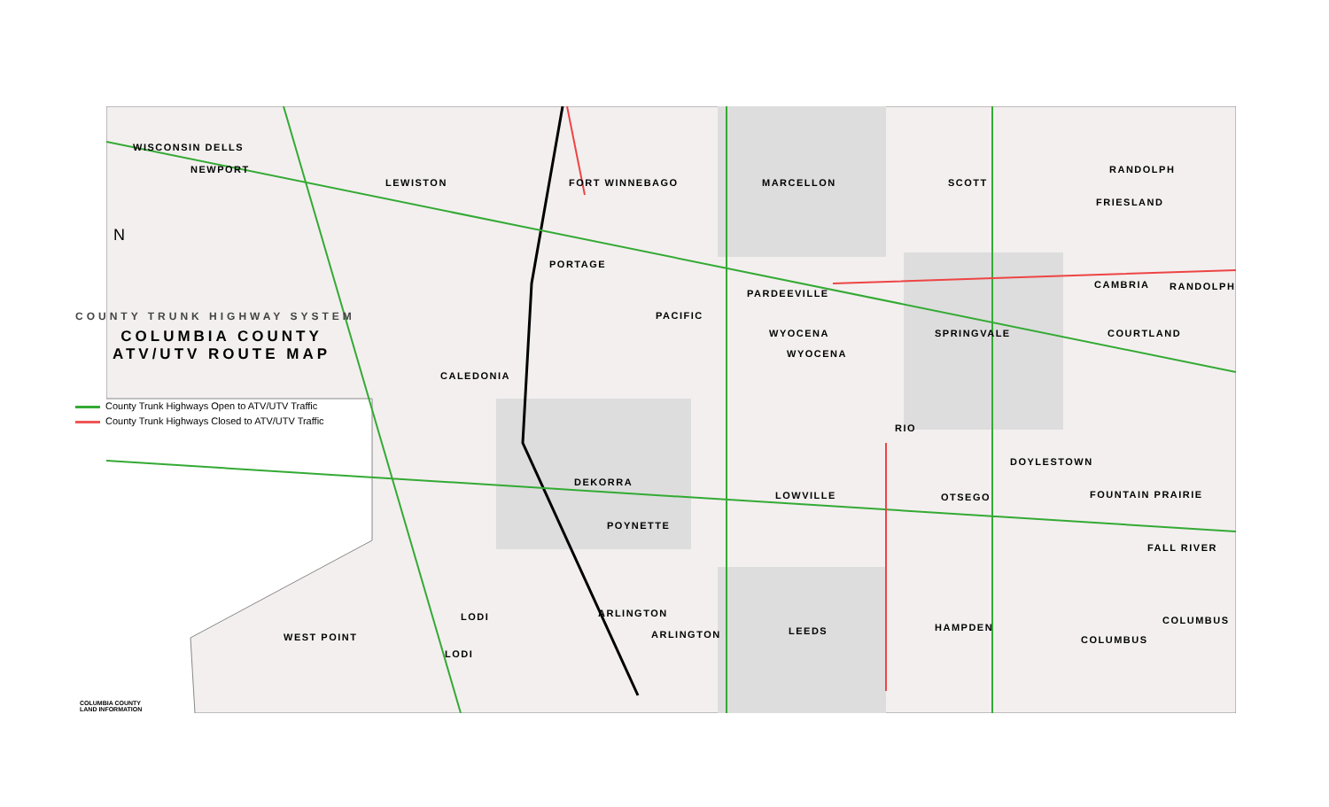WISCONSIN DELLS
NEWPORT
LEWISTON FORT WINNEBAGO MARCELLON SCOTT
RANDOLPH
FRIESLAND
PORTAGE
PARDEEVILLE
CAMBRIA RANDOLPH
PACIFIC
WYOCENA
WYOCENA
SPRINGVALE COURTLAND
CALEDONIA
RIO
DOYLESTOWN
DEKORRA
LOWVILLE OTSEGO FOUNTAIN PRAIRIE
POYNETTE
FALL RIVER
ARLINGTON
LODI COLUMBUS
HAMPDEN
LEEDS
ARLINGTON
WEST POINT COLUMBUS
LODI
N
COUNTY TRUNK HIGHWAY SYSTEM
COLUMBIA COUNTY
ATV/UTV ROUTE MAP
County Trunk Highways Open to ATV/UTV Traffic
County Trunk Highways Closed to ATV/UTV Traffic
COLUMBIA COUNTY
LAND INFORMATION